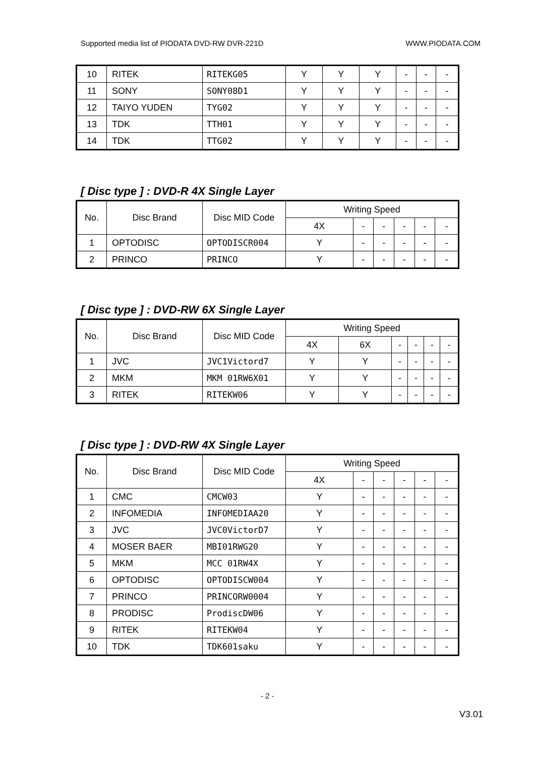Supported media list of PIODATA DVD-RW DVR-221D WWW.PIODATA.COM
| 10 | RITEK | RITEKG05 | Y | Y | Y | - | - | - |
| 11 | SONY | SONY08D1 | Y | Y | Y | - | - | - |
| 12 | TAIYO YUDEN | TYG02 | Y | Y | Y | - | - | - |
| 13 | TDK | TTH01 | Y | Y | Y | - | - | - |
| 14 | TDK | TTG02 | Y | Y | Y | - | - | - |
[ Disc type ] : DVD-R 4X Single Layer
| No. | Disc Brand | Disc MID Code | Writing Speed | | | | | |
| --- | --- | --- | --- | --- | --- | --- | --- | --- |
| | | | 4X | - | - | - | - | - |
| 1 | OPTODISC | OPTODISCR004 | Y | - | - | - | - | - |
| 2 | PRINCO | PRINCO | Y | - | - | - | - | - |
[ Disc type ] : DVD-RW 6X Single Layer
| No. | Disc Brand | Disc MID Code | Writing Speed | | | | | |
| --- | --- | --- | --- | --- | --- | --- | --- | --- |
| | | | 4X | 6X | - | - | - | - |
| 1 | JVC | JVC1Victord7 | Y | Y | - | - | - | - |
| 2 | MKM | MKM 01RW6X01 | Y | Y | - | - | - | - |
| 3 | RITEK | RITEKW06 | Y | Y | - | - | - | - |
[ Disc type ] : DVD-RW 4X Single Layer
| No. | Disc Brand | Disc MID Code | Writing Speed | | | | | |
| --- | --- | --- | --- | --- | --- | --- | --- | --- |
| | | | 4X | - | - | - | - | - |
| 1 | CMC | CMCW03 | Y | - | - | - | - | - |
| 2 | INFOMEDIA | INFOMEDIAA20 | Y | - | - | - | - | - |
| 3 | JVC | JVC0VictorD7 | Y | - | - | - | - | - |
| 4 | MOSER BAER | MBI01RWG20 | Y | - | - | - | - | - |
| 5 | MKM | MCC 01RW4X | Y | - | - | - | - | - |
| 6 | OPTODISC | OPTODISCW004 | Y | - | - | - | - | - |
| 7 | PRINCO | PRINCORW0004 | Y | - | - | - | - | - |
| 8 | PRODISC | ProdiscDW06 | Y | - | - | - | - | - |
| 9 | RITEK | RITEKW04 | Y | - | - | - | - | - |
| 10 | TDK | TDK601saku | Y | - | - | - | - | - |
- 2 -
V3.01